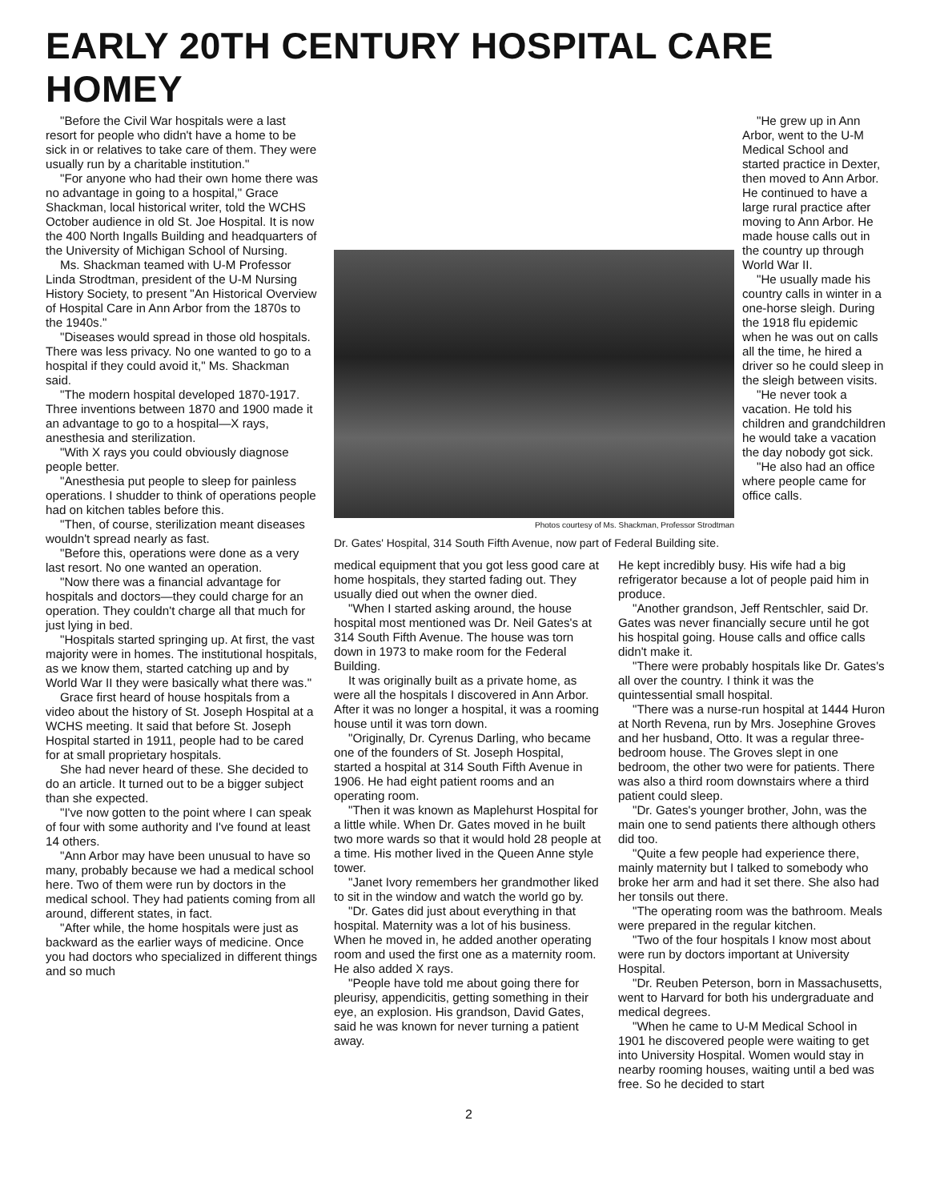EARLY 20TH CENTURY HOSPITAL CARE HOMEY
"Before the Civil War hospitals were a last resort for people who didn't have a home to be sick in or relatives to take care of them. They were usually run by a charitable institution."
"For anyone who had their own home there was no advantage in going to a hospital," Grace Shackman, local historical writer, told the WCHS October audience in old St. Joe Hospital. It is now the 400 North Ingalls Building and headquarters of the University of Michigan School of Nursing.
Ms. Shackman teamed with U-M Professor Linda Strodtman, president of the U-M Nursing History Society, to present "An Historical Overview of Hospital Care in Ann Arbor from the 1870s to the 1940s."
"Diseases would spread in those old hospitals. There was less privacy. No one wanted to go to a hospital if they could avoid it," Ms. Shackman said.
"The modern hospital developed 1870-1917. Three inventions between 1870 and 1900 made it an advantage to go to a hospital—X rays, anesthesia and sterilization.
"With X rays you could obviously diagnose people better.
"Anesthesia put people to sleep for painless operations. I shudder to think of operations people had on kitchen tables before this.
"Then, of course, sterilization meant diseases wouldn't spread nearly as fast.
"Before this, operations were done as a very last resort. No one wanted an operation.
"Now there was a financial advantage for hospitals and doctors—they could charge for an operation. They couldn't charge all that much for just lying in bed.
"Hospitals started springing up. At first, the vast majority were in homes. The institutional hospitals, as we know them, started catching up and by World War II they were basically what there was."
Grace first heard of house hospitals from a video about the history of St. Joseph Hospital at a WCHS meeting. It said that before St. Joseph Hospital started in 1911, people had to be cared for at small proprietary hospitals.
She had never heard of these. She decided to do an article. It turned out to be a bigger subject than she expected.
"I've now gotten to the point where I can speak of four with some authority and I've found at least 14 others.
"Ann Arbor may have been unusual to have so many, probably because we had a medical school here. Two of them were run by doctors in the medical school. They had patients coming from all around, different states, in fact.
"After while, the home hospitals were just as backward as the earlier ways of medicine. Once you had doctors who specialized in different things and so much
Photos courtesy of Ms. Shackman, Professor Strodtman
Dr. Gates' Hospital, 314 South Fifth Avenue, now part of Federal Building site.
"He grew up in Ann Arbor, went to the U-M Medical School and started practice in Dexter, then moved to Ann Arbor. He continued to have a large rural practice after moving to Ann Arbor. He made house calls out in the country up through World War II.
"He usually made his country calls in winter in a one-horse sleigh. During the 1918 flu epidemic when he was out on calls all the time, he hired a driver so he could sleep in the sleigh between visits.
"He never took a vacation. He told his children and grandchildren he would take a vacation the day nobody got sick.
"He also had an office where people came for office calls.
medical equipment that you got less good care at home hospitals, they started fading out. They usually died out when the owner died.
"When I started asking around, the house hospital most mentioned was Dr. Neil Gates's at 314 South Fifth Avenue. The house was torn down in 1973 to make room for the Federal Building.
It was originally built as a private home, as were all the hospitals I discovered in Ann Arbor. After it was no longer a hospital, it was a rooming house until it was torn down.
"Originally, Dr. Cyrenus Darling, who became one of the founders of St. Joseph Hospital, started a hospital at 314 South Fifth Avenue in 1906. He had eight patient rooms and an operating room.
"Then it was known as Maplehurst Hospital for a little while. When Dr. Gates moved in he built two more wards so that it would hold 28 people at a time. His mother lived in the Queen Anne style tower.
"Janet Ivory remembers her grandmother liked to sit in the window and watch the world go by.
"Dr. Gates did just about everything in that hospital. Maternity was a lot of his business. When he moved in, he added another operating room and used the first one as a maternity room. He also added X rays.
"People have told me about going there for pleurisy, appendicitis, getting something in their eye, an explosion. His grandson, David Gates, said he was known for never turning a patient away.
He kept incredibly busy. His wife had a big refrigerator because a lot of people paid him in produce.
"Another grandson, Jeff Rentschler, said Dr. Gates was never financially secure until he got his hospital going. House calls and office calls didn't make it.
"There were probably hospitals like Dr. Gates's all over the country. I think it was the quintessential small hospital.
"There was a nurse-run hospital at 1444 Huron at North Revena, run by Mrs. Josephine Groves and her husband, Otto. It was a regular three-bedroom house. The Groves slept in one bedroom, the other two were for patients. There was also a third room downstairs where a third patient could sleep.
"Dr. Gates's younger brother, John, was the main one to send patients there although others did too.
"Quite a few people had experience there, mainly maternity but I talked to somebody who broke her arm and had it set there. She also had her tonsils out there.
"The operating room was the bathroom. Meals were prepared in the regular kitchen.
"Two of the four hospitals I know most about were run by doctors important at University Hospital.
"Dr. Reuben Peterson, born in Massachusetts, went to Harvard for both his undergraduate and medical degrees.
"When he came to U-M Medical School in 1901 he discovered people were waiting to get into University Hospital. Women would stay in nearby rooming houses, waiting until a bed was free. So he decided to start
2